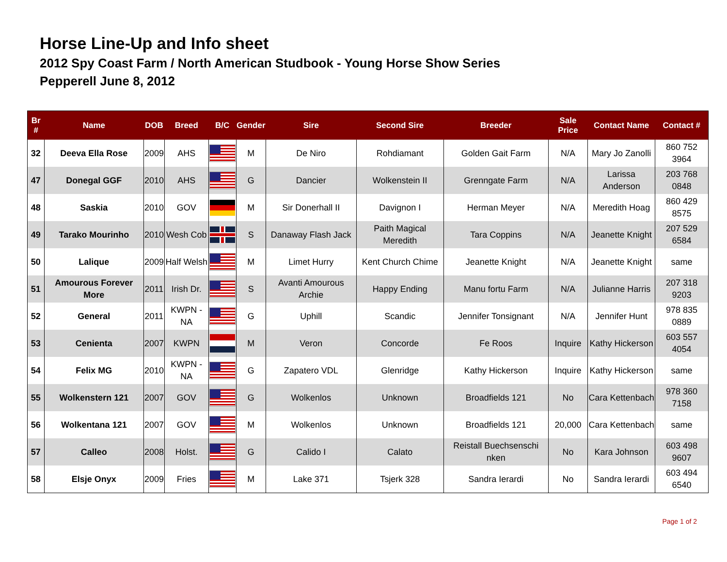Horse Line-Up and Info sheet
2012 Spy Coast Farm / North American Studbook - Young Horse Show Series
Pepperell June 8, 2012
| Br # | Name | DOB | Breed | B/C | Gender | Sire | Second Sire | Breeder | Sale Price | Contact Name | Contact # |
| --- | --- | --- | --- | --- | --- | --- | --- | --- | --- | --- | --- |
| 32 | Deeva Ella Rose | 2009 | AHS | | M | De Niro | Rohdiamant | Golden Gait Farm | N/A | Mary Jo Zanolli | 860 752 3964 |
| 47 | Donegal GGF | 2010 | AHS | | G | Dancier | Wolkenstein II | Grenngate Farm | N/A | Larissa Anderson | 203 768 0848 |
| 48 | Saskia | 2010 | GOV | | M | Sir Donerhall II | Davignon I | Herman Meyer | N/A | Meredith Hoag | 860 429 8575 |
| 49 | Tarako Mourinho | 2010 | Wesh Cob | | S | Danaway Flash Jack | Paith Magical Meredith | Tara Coppins | N/A | Jeanette Knight | 207 529 6584 |
| 50 | Lalique | 2009 | Half Welsh | | M | Limet Hurry | Kent Church Chime | Jeanette Knight | N/A | Jeanette Knight | same |
| 51 | Amourous Forever More | 2011 | Irish Dr. | | S | Avanti Amourous Archie | Happy Ending | Manu fortu Farm | N/A | Julianne Harris | 207 318 9203 |
| 52 | General | 2011 | KWPN -NA | | G | Uphill | Scandic | Jennifer Tonsignant | N/A | Jennifer Hunt | 978 835 0889 |
| 53 | Cenienta | 2007 | KWPN | | M | Veron | Concorde | Fe Roos | Inquire | Kathy Hickerson | 603 557 4054 |
| 54 | Felix MG | 2010 | KWPN -NA | | G | Zapatero VDL | Glenridge | Kathy Hickerson | Inquire | Kathy Hickerson | same |
| 55 | Wolkenstern 121 | 2007 | GOV | | G | Wolkenlos | Unknown | Broadfields 121 | No | Cara Kettenbach | 978 360 7158 |
| 56 | Wolkentana 121 | 2007 | GOV | | M | Wolkenlos | Unknown | Broadfields 121 | 20,000 | Cara Kettenbach | same |
| 57 | Calleo | 2008 | Holst. | | G | Calido I | Calato | Reistall Buechsenschi nken | No | Kara Johnson | 603 498 9607 |
| 58 | Elsje Onyx | 2009 | Fries | | M | Lake 371 | Tsjerk 328 | Sandra Ierardi | No | Sandra Ierardi | 603 494 6540 |
Page 1 of 2